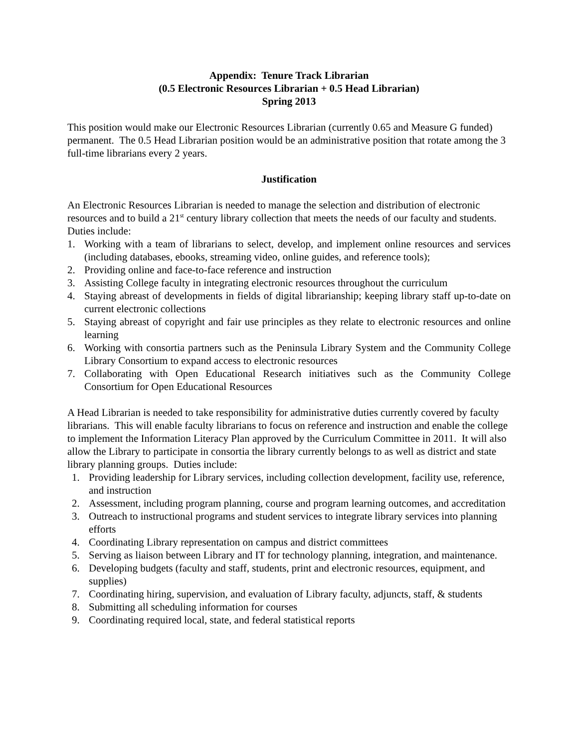Appendix: Tenure Track Librarian
(0.5 Electronic Resources Librarian + 0.5 Head Librarian)
Spring 2013
This position would make our Electronic Resources Librarian (currently 0.65 and Measure G funded) permanent. The 0.5 Head Librarian position would be an administrative position that rotate among the 3 full-time librarians every 2 years.
Justification
An Electronic Resources Librarian is needed to manage the selection and distribution of electronic resources and to build a 21<sup>st</sup> century library collection that meets the needs of our faculty and students. Duties include:
1. Working with a team of librarians to select, develop, and implement online resources and services (including databases, ebooks, streaming video, online guides, and reference tools);
2. Providing online and face-to-face reference and instruction
3. Assisting College faculty in integrating electronic resources throughout the curriculum
4. Staying abreast of developments in fields of digital librarianship; keeping library staff up-to-date on current electronic collections
5. Staying abreast of copyright and fair use principles as they relate to electronic resources and online learning
6. Working with consortia partners such as the Peninsula Library System and the Community College Library Consortium to expand access to electronic resources
7. Collaborating with Open Educational Research initiatives such as the Community College Consortium for Open Educational Resources
A Head Librarian is needed to take responsibility for administrative duties currently covered by faculty librarians. This will enable faculty librarians to focus on reference and instruction and enable the college to implement the Information Literacy Plan approved by the Curriculum Committee in 2011. It will also allow the Library to participate in consortia the library currently belongs to as well as district and state library planning groups. Duties include:
1. Providing leadership for Library services, including collection development, facility use, reference, and instruction
2. Assessment, including program planning, course and program learning outcomes, and accreditation
3. Outreach to instructional programs and student services to integrate library services into planning efforts
4. Coordinating Library representation on campus and district committees
5. Serving as liaison between Library and IT for technology planning, integration, and maintenance.
6. Developing budgets (faculty and staff, students, print and electronic resources, equipment, and supplies)
7. Coordinating hiring, supervision, and evaluation of Library faculty, adjuncts, staff, & students
8. Submitting all scheduling information for courses
9. Coordinating required local, state, and federal statistical reports